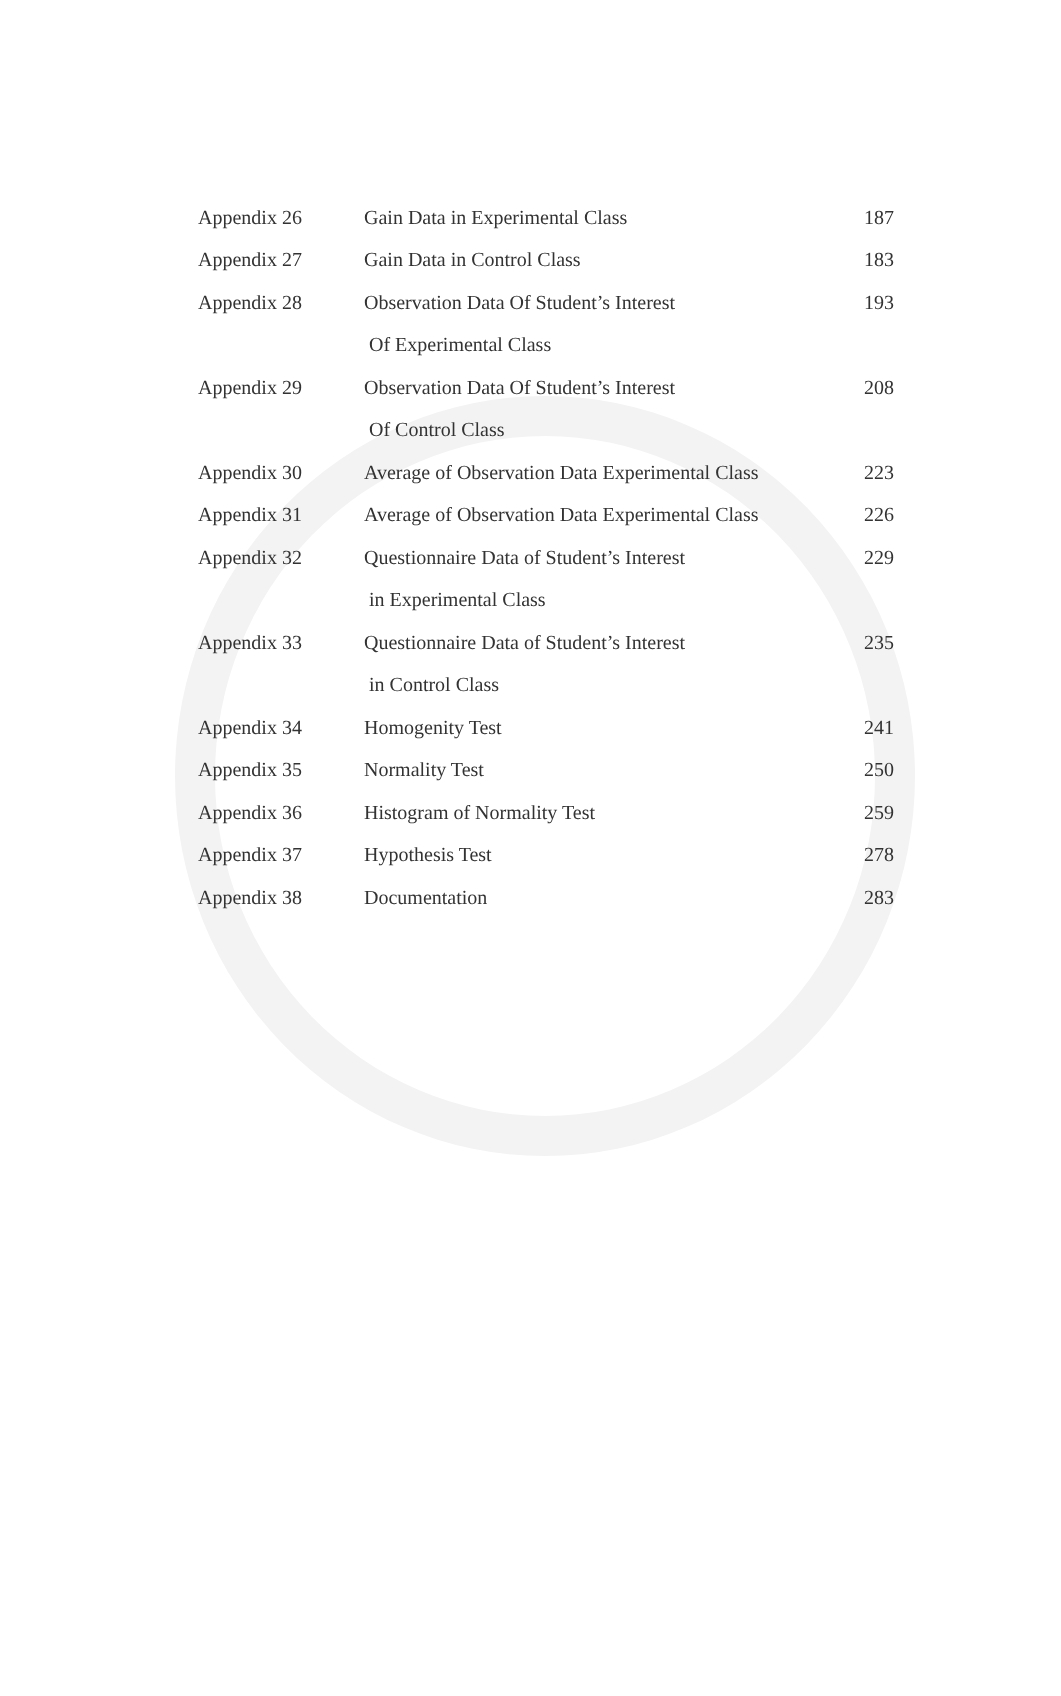| Appendix 26 | Gain Data in Experimental Class | 187 |
| Appendix 27 | Gain Data in Control Class | 183 |
| Appendix 28 | Observation Data Of Student’s Interest | 193 |
| | Of Experimental Class | |
| Appendix 29 | Observation Data Of Student’s Interest | 208 |
| | Of Control Class | |
| Appendix 30 | Average of Observation Data Experimental Class | 223 |
| Appendix 31 | Average of Observation Data Experimental Class | 226 |
| Appendix 32 | Questionnaire Data of Student’s Interest | 229 |
| | in Experimental Class | |
| Appendix 33 | Questionnaire Data of Student’s Interest | 235 |
| | in Control Class | |
| Appendix 34 | Homogenity Test | 241 |
| Appendix 35 | Normality Test | 250 |
| Appendix 36 | Histogram of Normality Test | 259 |
| Appendix 37 | Hypothesis Test | 278 |
| Appendix 38 | Documentation | 283 |